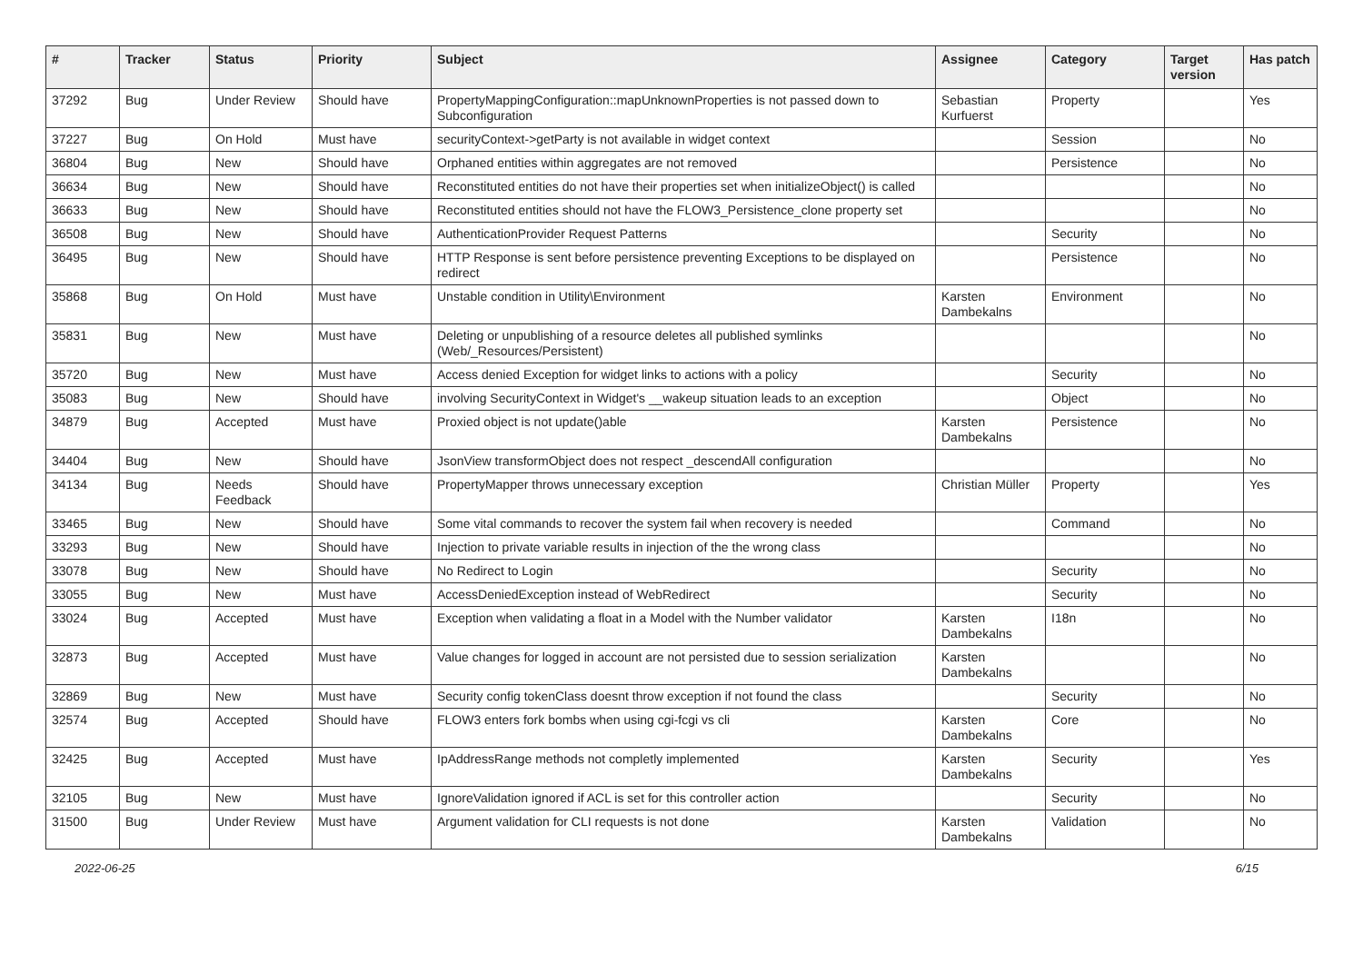| # | Tracker | Status | Priority | Subject | Assignee | Category | Target version | Has patch |
| --- | --- | --- | --- | --- | --- | --- | --- | --- |
| 37292 | Bug | Under Review | Should have | PropertyMappingConfiguration::mapUnknownProperties is not passed down to Subconfiguration | Sebastian Kurfuerst | Property | | Yes |
| 37227 | Bug | On Hold | Must have | securityContext->getParty is not available in widget context | | Session | | No |
| 36804 | Bug | New | Should have | Orphaned entities within aggregates are not removed | | Persistence | | No |
| 36634 | Bug | New | Should have | Reconstituted entities do not have their properties set when initializeObject() is called | | | | No |
| 36633 | Bug | New | Should have | Reconstituted entities should not have the FLOW3_Persistence_clone property set | | | | No |
| 36508 | Bug | New | Should have | AuthenticationProvider Request Patterns | | Security | | No |
| 36495 | Bug | New | Should have | HTTP Response is sent before persistence preventing Exceptions to be displayed on redirect | | Persistence | | No |
| 35868 | Bug | On Hold | Must have | Unstable condition in Utility\Environment | Karsten Dambekalns | Environment | | No |
| 35831 | Bug | New | Must have | Deleting or unpublishing of a resource deletes all published symlinks (Web/_Resources/Persistent) | | | | No |
| 35720 | Bug | New | Must have | Access denied Exception for widget links to actions with a policy | | Security | | No |
| 35083 | Bug | New | Should have | involving SecurityContext in Widget's __wakeup situation leads to an exception | | Object | | No |
| 34879 | Bug | Accepted | Must have | Proxied object is not update()able | Karsten Dambekalns | Persistence | | No |
| 34404 | Bug | New | Should have | JsonView transformObject does not respect _descendAll configuration | | | | No |
| 34134 | Bug | Needs Feedback | Should have | PropertyMapper throws unnecessary exception | Christian Müller | Property | | Yes |
| 33465 | Bug | New | Should have | Some vital commands to recover the system fail when recovery is needed | | Command | | No |
| 33293 | Bug | New | Should have | Injection to private variable results in injection of the the wrong class | | | | No |
| 33078 | Bug | New | Should have | No Redirect to Login | | Security | | No |
| 33055 | Bug | New | Must have | AccessDeniedException instead of WebRedirect | | Security | | No |
| 33024 | Bug | Accepted | Must have | Exception when validating a float in a Model with the Number validator | Karsten Dambekalns | I18n | | No |
| 32873 | Bug | Accepted | Must have | Value changes for logged in account are not persisted due to session serialization | Karsten Dambekalns | | | No |
| 32869 | Bug | New | Must have | Security config tokenClass doesnt throw exception if not found the class | | Security | | No |
| 32574 | Bug | Accepted | Should have | FLOW3 enters fork bombs when using cgi-fcgi vs cli | Karsten Dambekalns | Core | | No |
| 32425 | Bug | Accepted | Must have | IpAddressRange methods not completly implemented | Karsten Dambekalns | Security | | Yes |
| 32105 | Bug | New | Must have | IgnoreValidation ignored if ACL is set for this controller action | | Security | | No |
| 31500 | Bug | Under Review | Must have | Argument validation for CLI requests is not done | Karsten Dambekalns | Validation | | No |
2022-06-25 6/15